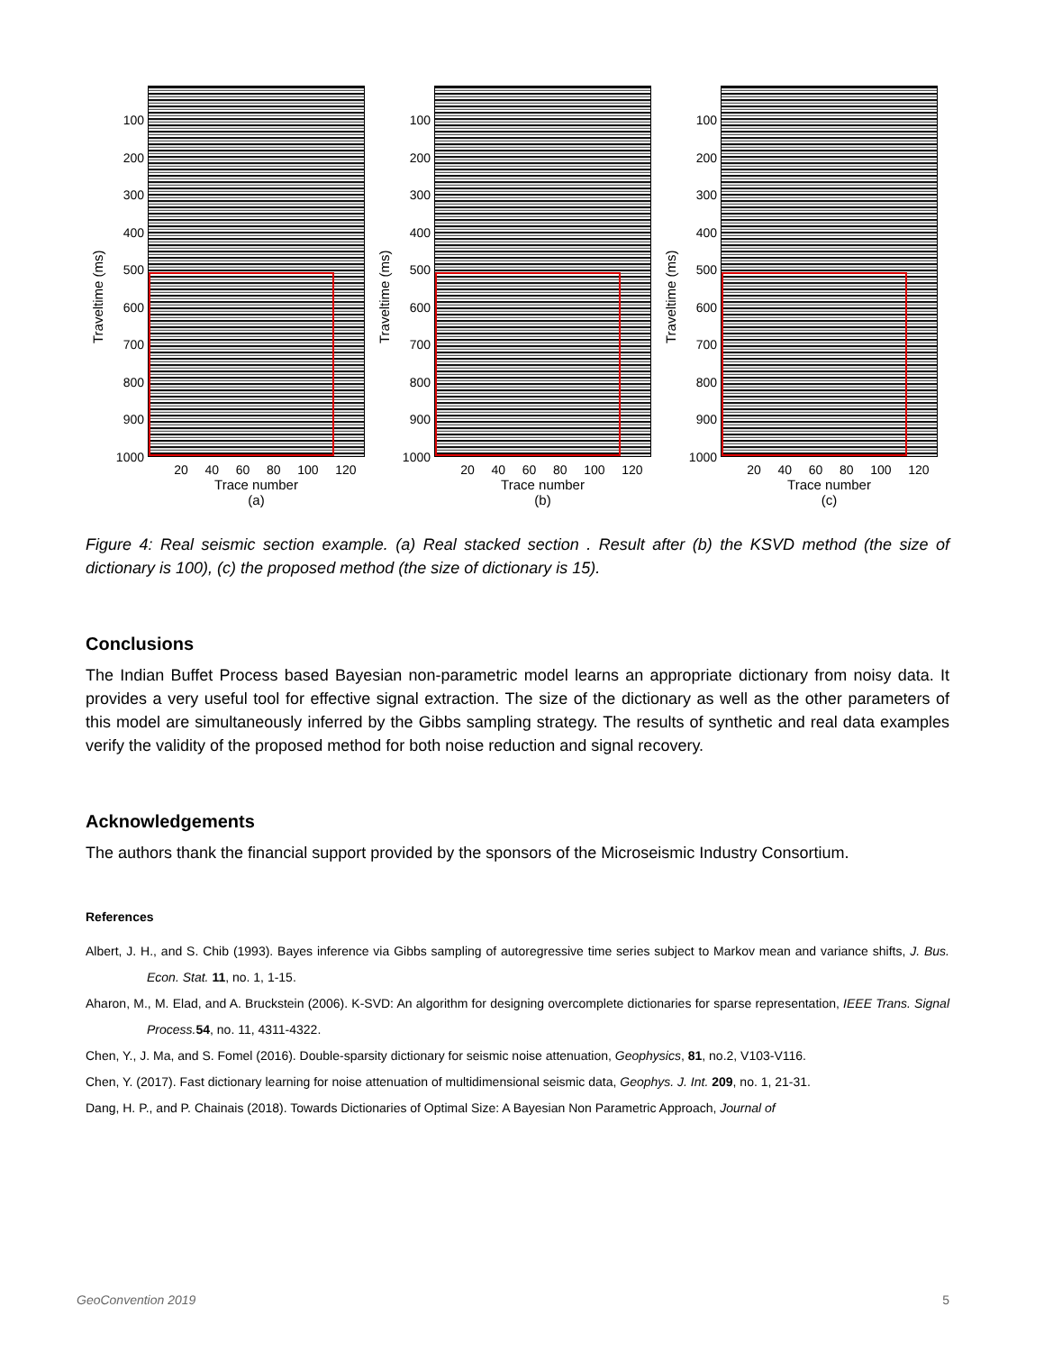Traveltime (ms)
100
200
300
400
500
600
700
800
900
1000
20 40 60 80 100 120
Trace number
(a)
Traveltime (ms)
100
200
300
400
500
600
700
800
900
1000
20 40 60 80 100 120
Trace number
(b)
Traveltime (ms)
100
200
300
400
500
600
700
800
900
1000
20 40 60 80 100 120
Trace number
(c)
Figure 4: Real seismic section example. (a) Real stacked section . Result after (b) the KSVD method (the size of dictionary is 100), (c) the proposed method (the size of dictionary is 15).
Conclusions
The Indian Buffet Process based Bayesian non-parametric model learns an appropriate dictionary from noisy data. It provides a very useful tool for effective signal extraction. The size of the dictionary as well as the other parameters of this model are simultaneously inferred by the Gibbs sampling strategy. The results of synthetic and real data examples verify the validity of the proposed method for both noise reduction and signal recovery.
Acknowledgements
The authors thank the financial support provided by the sponsors of the Microseismic Industry Consortium.
References
Albert, J. H., and S. Chib (1993). Bayes inference via Gibbs sampling of autoregressive time series subject to Markov mean and variance shifts, J. Bus. Econ. Stat. 11, no. 1, 1-15.
Aharon, M., M. Elad, and A. Bruckstein (2006). K-SVD: An algorithm for designing overcomplete dictionaries for sparse representation, IEEE Trans. Signal Process. 54, no. 11, 4311-4322.
Chen, Y., J. Ma, and S. Fomel (2016). Double-sparsity dictionary for seismic noise attenuation, Geophysics, 81, no.2, V103-V116.
Chen, Y. (2017). Fast dictionary learning for noise attenuation of multidimensional seismic data, Geophys. J. Int. 209, no. 1, 21-31.
Dang, H. P., and P. Chainais (2018). Towards Dictionaries of Optimal Size: A Bayesian Non Parametric Approach, Journal of
GeoConvention 2019 5